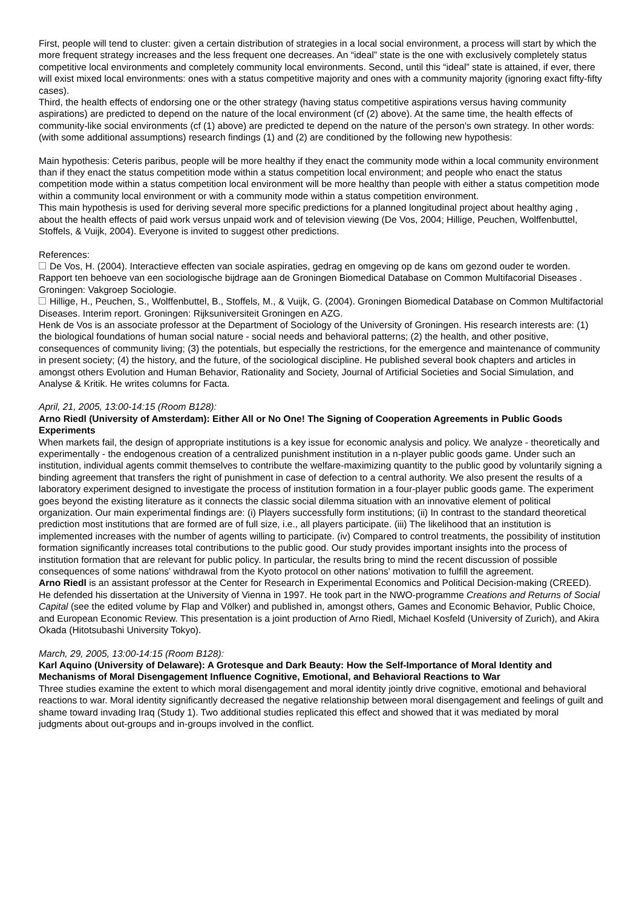First, people will tend to cluster: given a certain distribution of strategies in a local social environment, a process will start by which the more frequent strategy increases and the less frequent one decreases. An “ideal” state is the one with exclusively completely status competitive local environments and completely community local environments. Second, until this “ideal” state is attained, if ever, there will exist mixed local environments: ones with a status competitive majority and ones with a community majority (ignoring exact fifty-fifty cases).
Third, the health effects of endorsing one or the other strategy (having status competitive aspirations versus having community aspirations) are predicted to depend on the nature of the local environment (cf (2) above). At the same time, the health effects of community-like social environments (cf (1) above) are predicted te depend on the nature of the person’s own strategy. In other words: (with some additional assumptions) research findings (1) and (2) are conditioned by the following new hypothesis:
Main hypothesis: Ceteris paribus, people will be more healthy if they enact the community mode within a local community environment than if they enact the status competition mode within a status competition local environment; and people who enact the status competition mode within a status competition local environment will be more healthy than people with either a status competition mode within a community local environment or with a community mode within a status competition environment.
This main hypothesis is used for deriving several more specific predictions for a planned longitudinal project about healthy aging , about the health effects of paid work versus unpaid work and of television viewing (De Vos, 2004; Hillige, Peuchen, Wolffenbuttel, Stoffels, & Vuijk, 2004). Everyone is invited to suggest other predictions.
References:
De Vos, H. (2004). Interactieve effecten van sociale aspiraties, gedrag en omgeving op de kans om gezond ouder te worden. Rapport ten behoeve van een sociologische bijdrage aan de Groningen Biomedical Database on Common Multifacorial Diseases . Groningen: Vakgroep Sociologie.
Hillige, H., Peuchen, S., Wolffenbuttel, B., Stoffels, M., & Vuijk, G. (2004). Groningen Biomedical Database on Common Multifactorial Diseases. Interim report. Groningen: Rijksuniversiteit Groningen en AZG.
Henk de Vos is an associate professor at the Department of Sociology of the University of Groningen. His research interests are: (1) the biological foundations of human social nature - social needs and behavioral patterns; (2) the health, and other positive, consequences of community living; (3) the potentials, but especially the restrictions, for the emergence and maintenance of community in present society; (4) the history, and the future, of the sociological discipline. He published several book chapters and articles in amongst others Evolution and Human Behavior, Rationality and Society, Journal of Artificial Societies and Social Simulation, and Analyse & Kritik. He writes columns for Facta.
April, 21, 2005, 13:00-14:15 (Room B128):
Arno Riedl (University of Amsterdam): Either All or No One! The Signing of Cooperation Agreements in Public Goods Experiments
When markets fail, the design of appropriate institutions is a key issue for economic analysis and policy. We analyze - theoretically and experimentally - the endogenous creation of a centralized punishment institution in a n-player public goods game. Under such an institution, individual agents commit themselves to contribute the welfare-maximizing quantity to the public good by voluntarily signing a binding agreement that transfers the right of punishment in case of defection to a central authority. We also present the results of a laboratory experiment designed to investigate the process of institution formation in a four-player public goods game. The experiment goes beyond the existing literature as it connects the classic social dilemma situation with an innovative element of political organization. Our main experimental findings are: (i) Players successfully form institutions; (ii) In contrast to the standard theoretical prediction most institutions that are formed are of full size, i.e., all players participate. (iii) The likelihood that an institution is implemented increases with the number of agents willing to participate. (iv) Compared to control treatments, the possibility of institution formation significantly increases total contributions to the public good. Our study provides important insights into the process of institution formation that are relevant for public policy. In particular, the results bring to mind the recent discussion of possible consequences of some nations' withdrawal from the Kyoto protocol on other nations' motivation to fulfill the agreement.
Arno Riedl is an assistant professor at the Center for Research in Experimental Economics and Political Decision-making (CREED). He defended his dissertation at the University of Vienna in 1997. He took part in the NWO-programme Creations and Returns of Social Capital (see the edited volume by Flap and Völker) and published in, amongst others, Games and Economic Behavior, Public Choice, and European Economic Review. This presentation is a joint production of Arno Riedl, Michael Kosfeld (University of Zurich), and Akira Okada (Hitotsubashi University Tokyo).
March, 29, 2005, 13:00-14:15 (Room B128):
Karl Aquino (University of Delaware): A Grotesque and Dark Beauty: How the Self-Importance of Moral Identity and Mechanisms of Moral Disengagement Influence Cognitive, Emotional, and Behavioral Reactions to War
Three studies examine the extent to which moral disengagement and moral identity jointly drive cognitive, emotional and behavioral reactions to war. Moral identity significantly decreased the negative relationship between moral disengagement and feelings of guilt and shame toward invading Iraq (Study 1). Two additional studies replicated this effect and showed that it was mediated by moral judgments about out-groups and in-groups involved in the conflict.